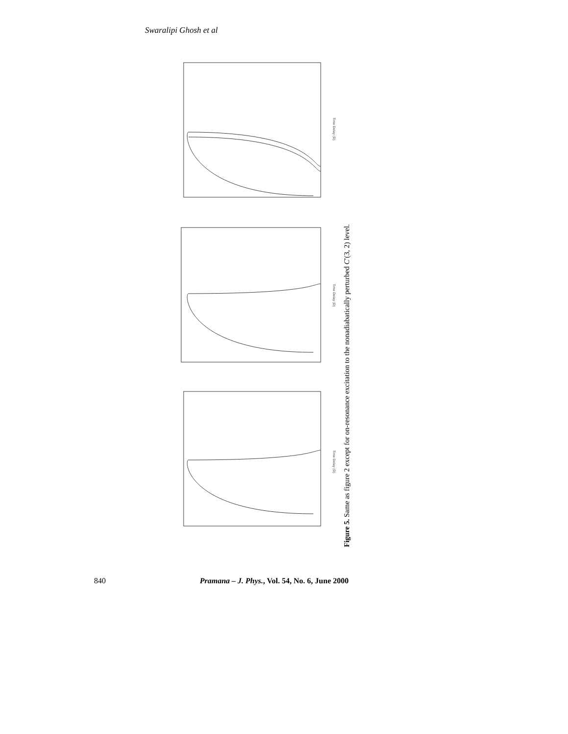Swaralipi Ghosh et al
Time Delay (D)
Time Delay (D)
Time Delay (D)
Figure 5. Same as figure 2 except for on-resonance excitation to the nonadiabatically perturbed C′(3, 2) level.
840 Pramana – J. Phys., Vol. 54, No. 6, June 2000